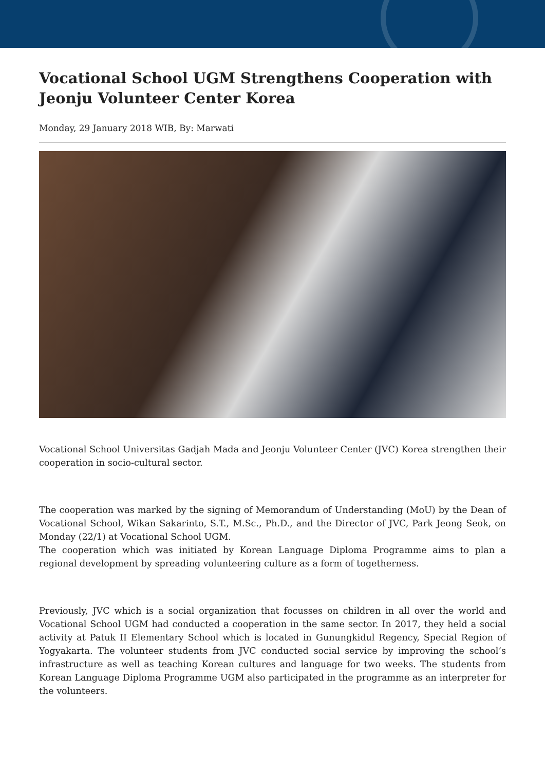Vocational School UGM Strengthens Cooperation with Jeonju Volunteer Center Korea
Monday, 29 January 2018 WIB, By: Marwati
Vocational School Universitas Gadjah Mada and Jeonju Volunteer Center (JVC) Korea strengthen their cooperation in socio-cultural sector.
The cooperation was marked by the signing of Memorandum of Understanding (MoU) by the Dean of Vocational School, Wikan Sakarinto, S.T., M.Sc., Ph.D., and the Director of JVC, Park Jeong Seok, on Monday (22/1) at Vocational School UGM.
The cooperation which was initiated by Korean Language Diploma Programme aims to plan a regional development by spreading volunteering culture as a form of togetherness.
Previously, JVC which is a social organization that focusses on children in all over the world and Vocational School UGM had conducted a cooperation in the same sector. In 2017, they held a social activity at Patuk II Elementary School which is located in Gunungkidul Regency, Special Region of Yogyakarta. The volunteer students from JVC conducted social service by improving the school’s infrastructure as well as teaching Korean cultures and language for two weeks. The students from Korean Language Diploma Programme UGM also participated in the programme as an interpreter for the volunteers.